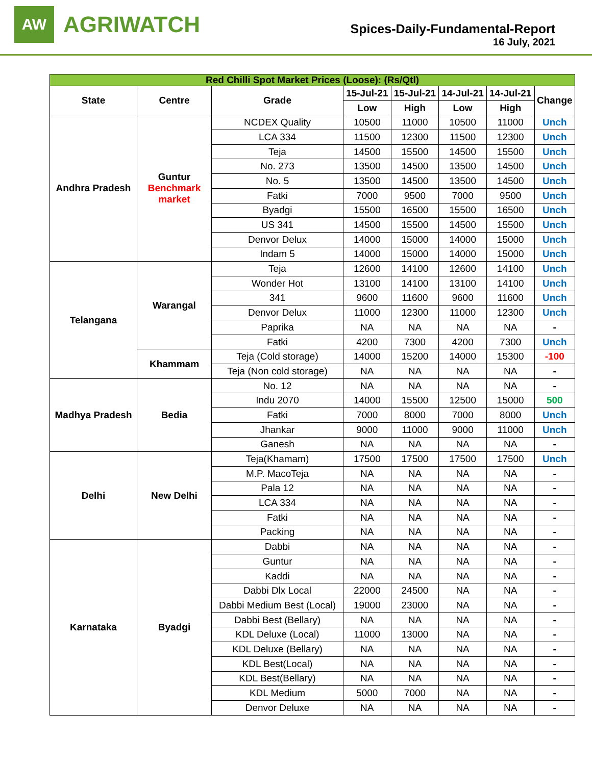AW
AGRIWATCH
Spices-Daily-Fundamental-Report
16 July, 2021
| Red Chilli Spot Market Prices (Loose): (Rs/Qtl) | | | | | | | |
| State | Centre | Grade | 15-Jul-21 | 15-Jul-21 | 14-Jul-21 | 14-Jul-21 | Change |
| | | | Low | High | Low | High | |
| Andhra Pradesh | Guntur Benchmark market | NCDEX Quality | 10500 | 11000 | 10500 | 11000 | Unch |
| | | LCA 334 | 11500 | 12300 | 11500 | 12300 | Unch |
| | | Teja | 14500 | 15500 | 14500 | 15500 | Unch |
| | | No. 273 | 13500 | 14500 | 13500 | 14500 | Unch |
| | | No. 5 | 13500 | 14500 | 13500 | 14500 | Unch |
| | | Fatki | 7000 | 9500 | 7000 | 9500 | Unch |
| | | Byadgi | 15500 | 16500 | 15500 | 16500 | Unch |
| | | US 341 | 14500 | 15500 | 14500 | 15500 | Unch |
| | | Denvor Delux | 14000 | 15000 | 14000 | 15000 | Unch |
| | | Indam 5 | 14000 | 15000 | 14000 | 15000 | Unch |
| Telangana | Warangal | Teja | 12600 | 14100 | 12600 | 14100 | Unch |
| | | Wonder Hot | 13100 | 14100 | 13100 | 14100 | Unch |
| | | 341 | 9600 | 11600 | 9600 | 11600 | Unch |
| | | Denvor Delux | 11000 | 12300 | 11000 | 12300 | Unch |
| | | Paprika | NA | NA | NA | NA | - |
| | | Fatki | 4200 | 7300 | 4200 | 7300 | Unch |
| | Khammam | Teja (Cold storage) | 14000 | 15200 | 14000 | 15300 | -100 |
| | | Teja (Non cold storage) | NA | NA | NA | NA | - |
| Madhya Pradesh | Bedia | No. 12 | NA | NA | NA | NA | - |
| | | Indu 2070 | 14000 | 15500 | 12500 | 15000 | 500 |
| | | Fatki | 7000 | 8000 | 7000 | 8000 | Unch |
| | | Jhankar | 9000 | 11000 | 9000 | 11000 | Unch |
| | | Ganesh | NA | NA | NA | NA | - |
| Delhi | New Delhi | Teja(Khamam) | 17500 | 17500 | 17500 | 17500 | Unch |
| | | M.P. MacoTeja | NA | NA | NA | NA | - |
| | | Pala 12 | NA | NA | NA | NA | - |
| | | LCA 334 | NA | NA | NA | NA | - |
| | | Fatki | NA | NA | NA | NA | - |
| | | Packing | NA | NA | NA | NA | - |
| Karnataka | Byadgi | Dabbi | NA | NA | NA | NA | - |
| | | Guntur | NA | NA | NA | NA | - |
| | | Kaddi | NA | NA | NA | NA | - |
| | | Dabbi Dlx Local | 22000 | 24500 | NA | NA | - |
| | | Dabbi Medium Best (Local) | 19000 | 23000 | NA | NA | - |
| | | Dabbi Best (Bellary) | NA | NA | NA | NA | - |
| | | KDL Deluxe (Local) | 11000 | 13000 | NA | NA | - |
| | | KDL Deluxe (Bellary) | NA | NA | NA | NA | - |
| | | KDL Best(Local) | NA | NA | NA | NA | - |
| | | KDL Best(Bellary) | NA | NA | NA | NA | - |
| | | KDL Medium | 5000 | 7000 | NA | NA | - |
| | | Denvor Deluxe | NA | NA | NA | NA | - |